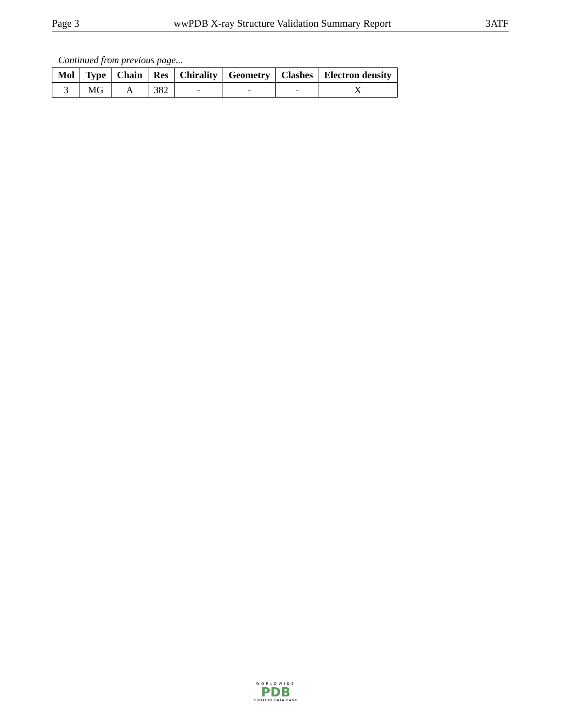Page 3 wwPDB X-ray Structure Validation Summary Report 3ATF
Continued from previous page...
| Mol | Type | Chain | Res | Chirality | Geometry | Clashes | Electron density |
| --- | --- | --- | --- | --- | --- | --- | --- |
| 3 | MG | A | 382 | - | - | - | X |
WORLDWIDE
PDB
PROTEIN DATA BANK